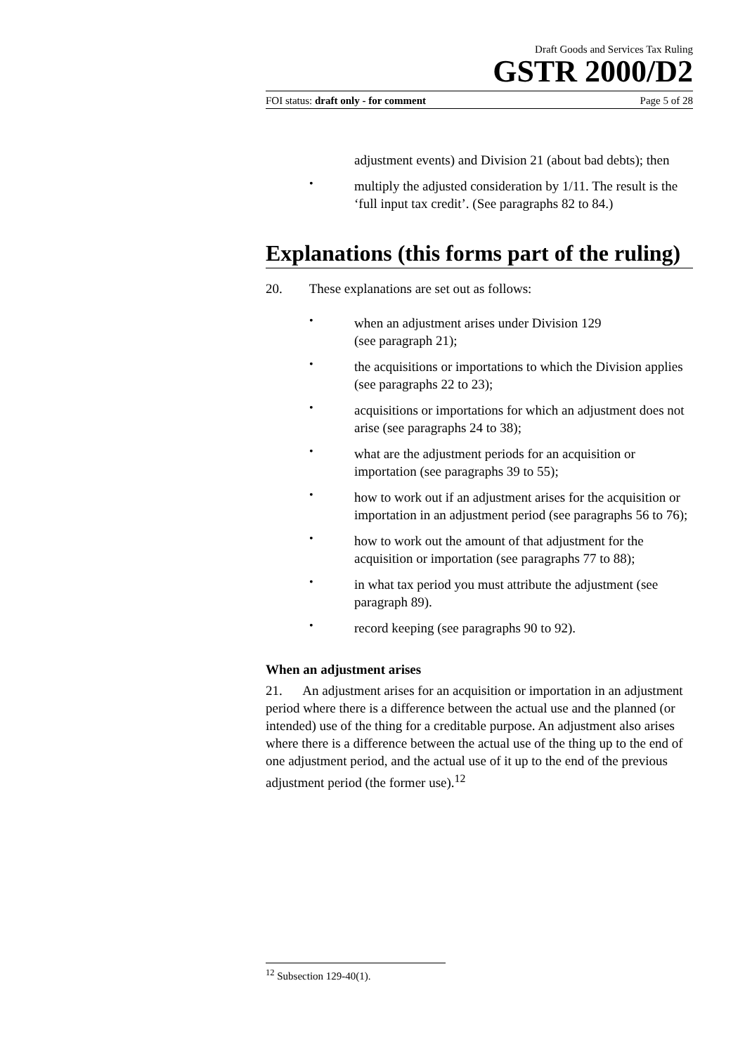Draft Goods and Services Tax Ruling
GSTR 2000/D2
FOI status: draft only - for comment Page 5 of 28
adjustment events) and Division 21 (about bad debts); then
•
multiply the adjusted consideration by 1/11. The result is the ‘full input tax credit’. (See paragraphs 82 to 84.)
Explanations (this forms part of the ruling)
20. These explanations are set out as follows:
•
when an adjustment arises under Division 129
(see paragraph 21);
•
the acquisitions or importations to which the Division applies (see paragraphs 22 to 23);
•
acquisitions or importations for which an adjustment does not arise (see paragraphs 24 to 38);
•
what are the adjustment periods for an acquisition or importation (see paragraphs 39 to 55);
•
how to work out if an adjustment arises for the acquisition or importation in an adjustment period (see paragraphs 56 to 76);
•
how to work out the amount of that adjustment for the acquisition or importation (see paragraphs 77 to 88);
•
in what tax period you must attribute the adjustment (see paragraph 89).
•
record keeping (see paragraphs 90 to 92).
When an adjustment arises
21. An adjustment arises for an acquisition or importation in an adjustment period where there is a difference between the actual use and the planned (or intended) use of the thing for a creditable purpose. An adjustment also arises where there is a difference between the actual use of the thing up to the end of one adjustment period, and the actual use of it up to the end of the previous adjustment period (the former use).<sup>12</sup>
<sup>12</sup> Subsection 129-40(1).